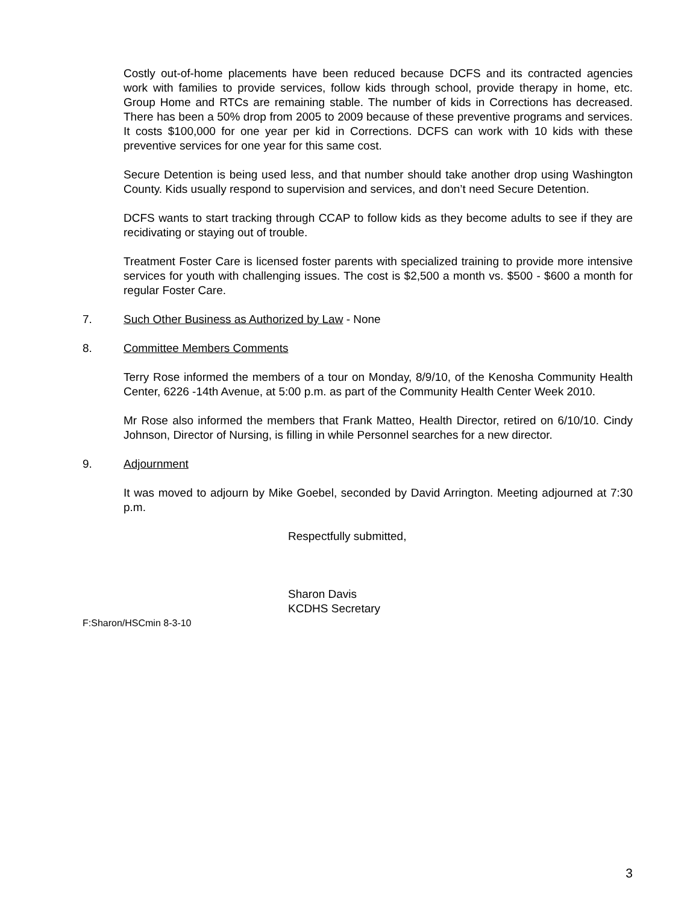Costly out-of-home placements have been reduced because DCFS and its contracted agencies work with families to provide services, follow kids through school, provide therapy in home, etc. Group Home and RTCs are remaining stable. The number of kids in Corrections has decreased. There has been a 50% drop from 2005 to 2009 because of these preventive programs and services. It costs $100,000 for one year per kid in Corrections. DCFS can work with 10 kids with these preventive services for one year for this same cost.
Secure Detention is being used less, and that number should take another drop using Washington County. Kids usually respond to supervision and services, and don’t need Secure Detention.
DCFS wants to start tracking through CCAP to follow kids as they become adults to see if they are recidivating or staying out of trouble.
Treatment Foster Care is licensed foster parents with specialized training to provide more intensive services for youth with challenging issues. The cost is $2,500 a month vs. $500 - $600 a month for regular Foster Care.
7. Such Other Business as Authorized by Law - None
8. Committee Members Comments
Terry Rose informed the members of a tour on Monday, 8/9/10, of the Kenosha Community Health Center, 6226 -14th Avenue, at 5:00 p.m. as part of the Community Health Center Week 2010.
Mr Rose also informed the members that Frank Matteo, Health Director, retired on 6/10/10. Cindy Johnson, Director of Nursing, is filling in while Personnel searches for a new director.
9. Adjournment
It was moved to adjourn by Mike Goebel, seconded by David Arrington. Meeting adjourned at 7:30 p.m.
Respectfully submitted,
Sharon Davis
KCDHS Secretary
F:Sharon/HSCmin 8-3-10
3